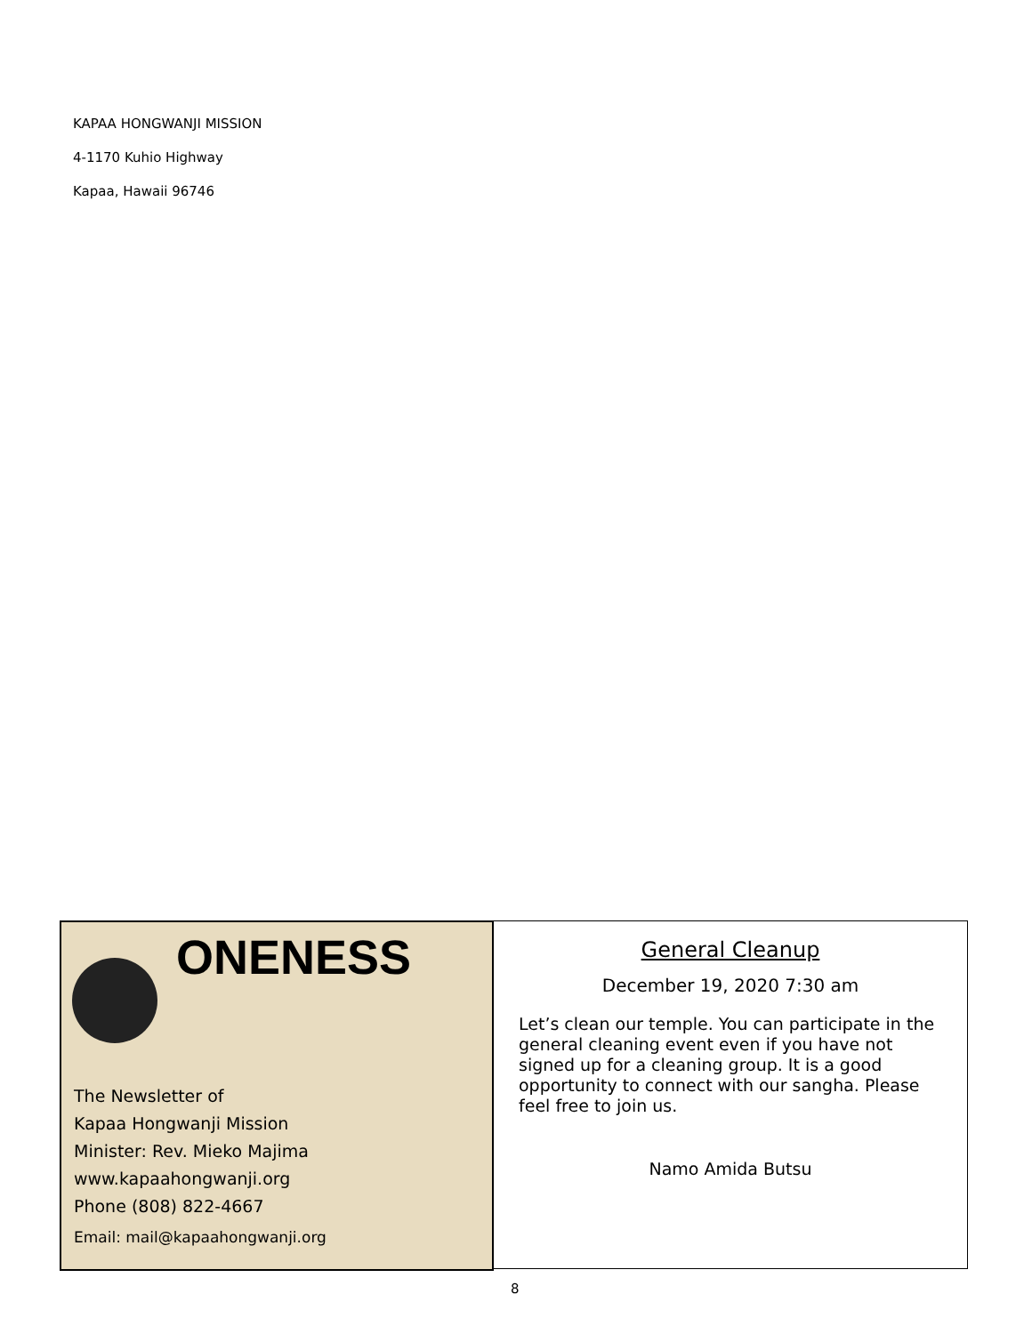KAPAA HONGWANJI MISSION
4-1170 Kuhio Highway
Kapaa, Hawaii 96746
ONENESS
The Newsletter of
Kapaa Hongwanji Mission
Minister: Rev. Mieko Majima
www.kapaahongwanji.org
Phone (808) 822-4667
Email: mail@kapaahongwanji.org
General Cleanup
December 19, 2020 7:30 am
Let’s clean our temple. You can participate in the general cleaning event even if you have not signed up for a cleaning group. It is a good opportunity to connect with our sangha. Please feel free to join us.
Namo Amida Butsu
8